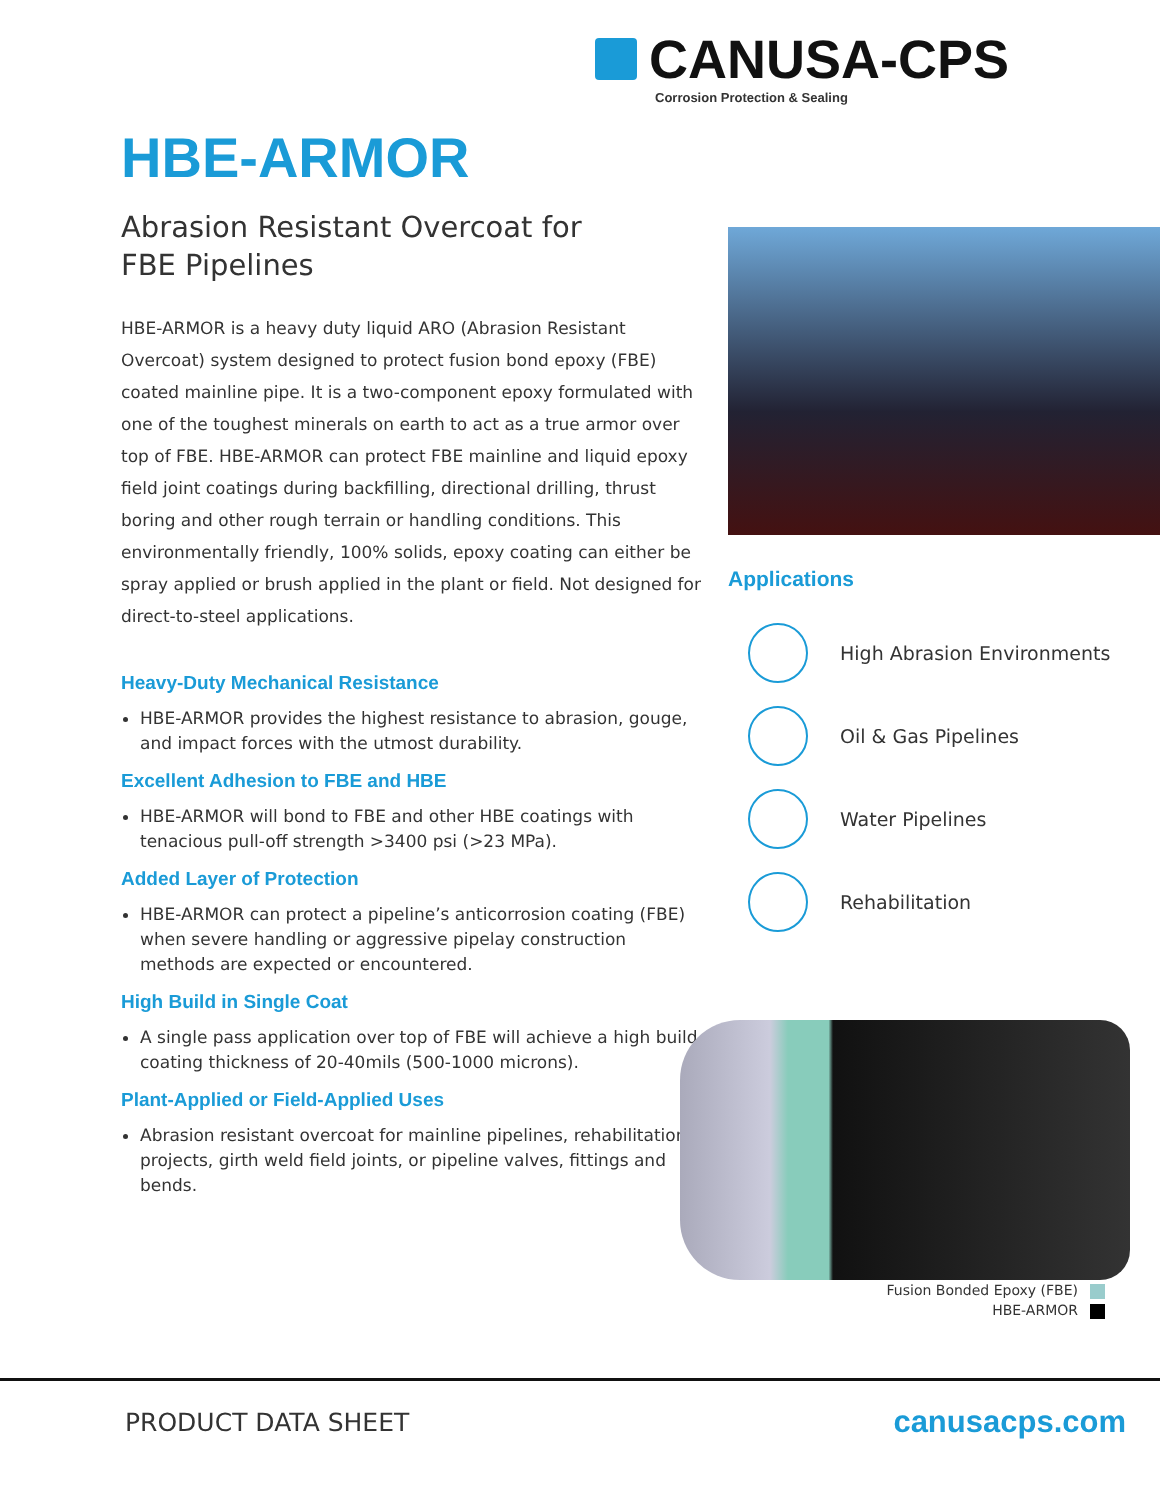CANUSA-CPS
Corrosion Protection & Sealing
HBE-ARMOR
Abrasion Resistant Overcoat for
FBE Pipelines
HBE-ARMOR is a heavy duty liquid ARO (Abrasion Resistant Overcoat) system designed to protect fusion bond epoxy (FBE) coated mainline pipe. It is a two-component epoxy formulated with one of the toughest minerals on earth to act as a true armor over top of FBE. HBE-ARMOR can protect FBE mainline and liquid epoxy field joint coatings during backfilling, directional drilling, thrust boring and other rough terrain or handling conditions. This environmentally friendly, 100% solids, epoxy coating can either be spray applied or brush applied in the plant or field. Not designed for direct-to-steel applications.
Heavy-Duty Mechanical Resistance
HBE-ARMOR provides the highest resistance to abrasion, gouge, and impact forces with the utmost durability.
Excellent Adhesion to FBE and HBE
HBE-ARMOR will bond to FBE and other HBE coatings with tenacious pull-off strength >3400 psi (>23 MPa).
Added Layer of Protection
HBE-ARMOR can protect a pipeline’s anticorrosion coating (FBE) when severe handling or aggressive pipelay construction methods are expected or encountered.
High Build in Single Coat
A single pass application over top of FBE will achieve a high build coating thickness of 20-40mils (500-1000 microns).
Plant-Applied or Field-Applied Uses
Abrasion resistant overcoat for mainline pipelines, rehabilitation projects, girth weld field joints, or pipeline valves, fittings and bends.
Applications
High Abrasion Environments
Oil & Gas Pipelines
Water Pipelines
Rehabilitation
Fusion Bonded Epoxy (FBE)
HBE-ARMOR
PRODUCT DATA SHEET canusacps.com